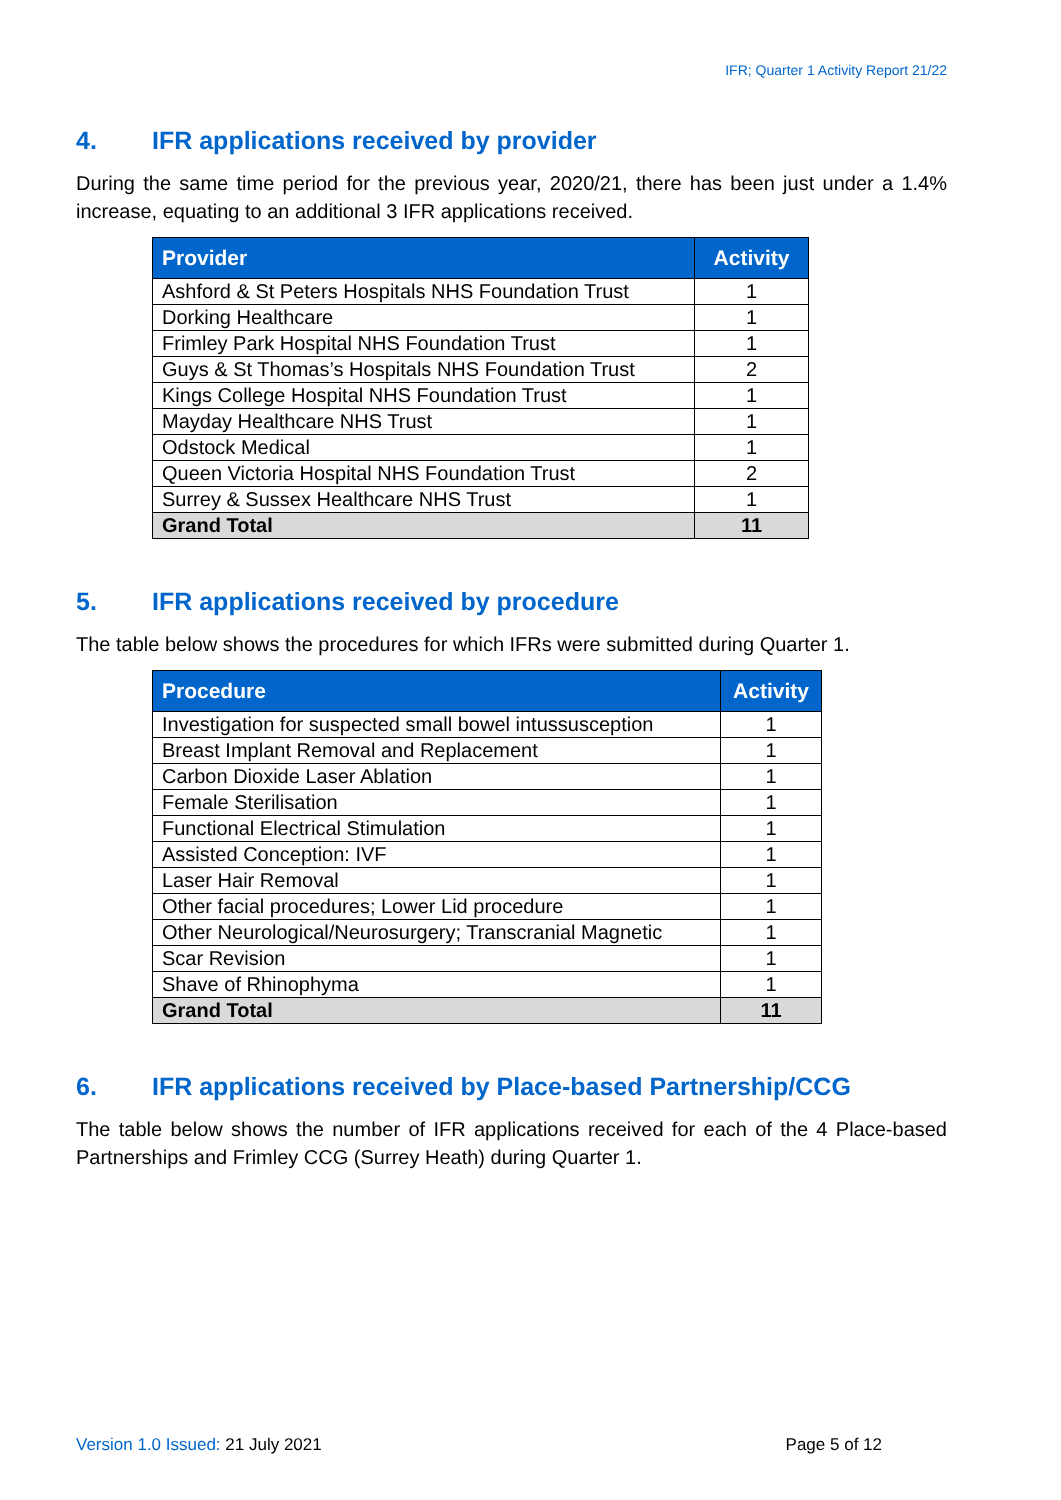IFR; Quarter 1 Activity Report 21/22
4. IFR applications received by provider
During the same time period for the previous year, 2020/21, there has been just under a 1.4% increase, equating to an additional 3 IFR applications received.
| Provider | Activity |
| --- | --- |
| Ashford & St Peters Hospitals NHS Foundation Trust | 1 |
| Dorking Healthcare | 1 |
| Frimley Park Hospital NHS Foundation Trust | 1 |
| Guys & St Thomas’s Hospitals NHS Foundation Trust | 2 |
| Kings College Hospital NHS Foundation Trust | 1 |
| Mayday Healthcare NHS Trust | 1 |
| Odstock Medical | 1 |
| Queen Victoria Hospital NHS Foundation Trust | 2 |
| Surrey & Sussex Healthcare NHS Trust | 1 |
| Grand Total | 11 |
5. IFR applications received by procedure
The table below shows the procedures for which IFRs were submitted during Quarter 1.
| Procedure | Activity |
| --- | --- |
| Investigation for suspected small bowel intussusception | 1 |
| Breast Implant Removal and Replacement | 1 |
| Carbon Dioxide Laser Ablation | 1 |
| Female Sterilisation | 1 |
| Functional Electrical Stimulation | 1 |
| Assisted Conception: IVF | 1 |
| Laser Hair Removal | 1 |
| Other facial procedures; Lower Lid procedure | 1 |
| Other Neurological/Neurosurgery; Transcranial Magnetic | 1 |
| Scar Revision | 1 |
| Shave of Rhinophyma | 1 |
| Grand Total | 11 |
6. IFR applications received by Place-based Partnership/CCG
The table below shows the number of IFR applications received for each of the 4 Place-based Partnerships and Frimley CCG (Surrey Heath) during Quarter 1.
Version 1.0 Issued: 21 July 2021 Page 5 of 12